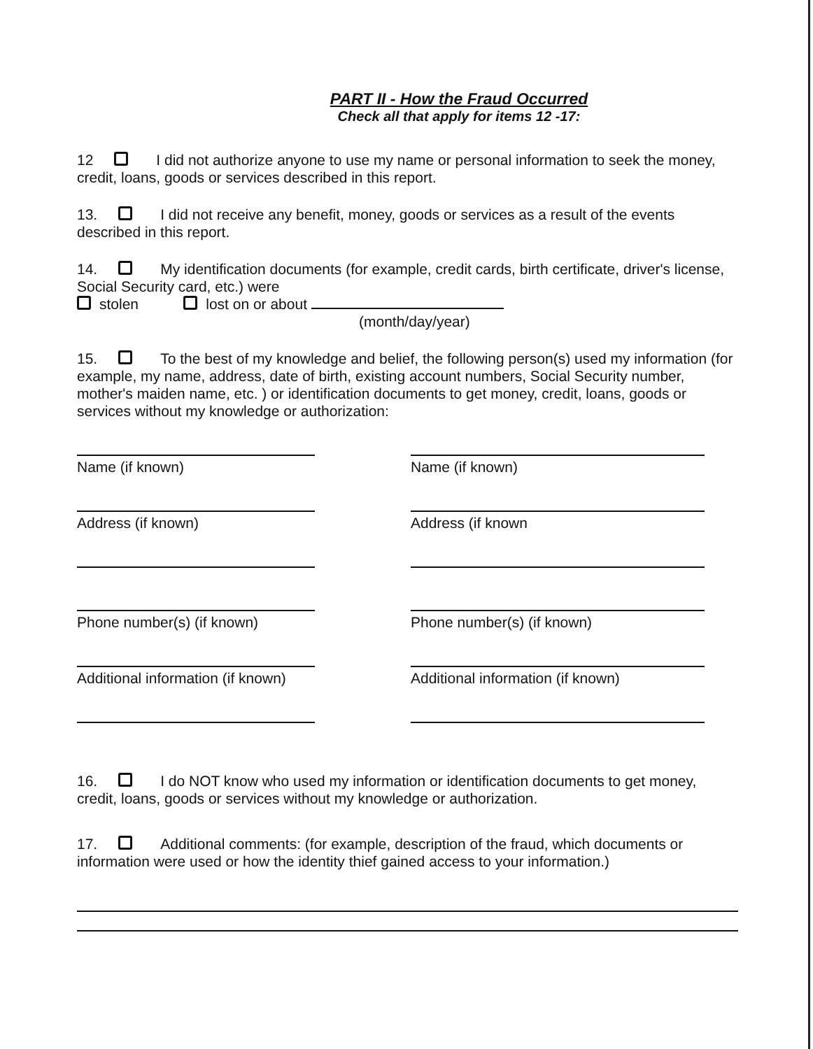PART II - How the Fraud Occurred
Check all that apply for items 12 -17:
12 I did not authorize anyone to use my name or personal information to seek the money, credit, loans, goods or services described in this report.
13. I did not receive any benefit, money, goods or services as a result of the events described in this report.
14. My identification documents (for example, credit cards, birth certificate, driver's license, Social Security card, etc.) were
stolen lost on or about
(month/day/year)
15. To the best of my knowledge and belief, the following person(s) used my information (for example, my name, address, date of birth, existing account numbers, Social Security number, mother's maiden name, etc. ) or identification documents to get money, credit, loans, goods or services without my knowledge or authorization:
Name (if known)
Name (if known)
Address (if known)
Address (if known
Phone number(s) (if known)
Phone number(s) (if known)
Additional information (if known)
Additional information (if known)
16. I do NOT know who used my information or identification documents to get money, credit, loans, goods or services without my knowledge or authorization.
17. Additional comments: (for example, description of the fraud, which documents or information were used or how the identity thief gained access to your information.)